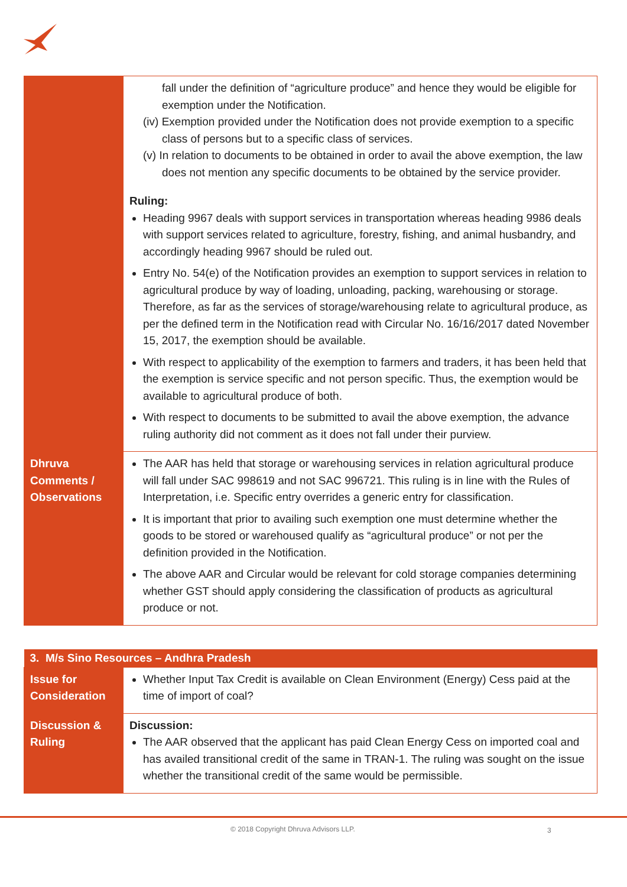| | fall under the definition of “agriculture produce” and hence they would be eligible for exemption under the Notification. (iv) Exemption provided under the Notification does not provide exemption to a specific class of persons but to a specific class of services. (v) In relation to documents to be obtained in order to avail the above exemption, the law does not mention any specific documents to be obtained by the service provider. Ruling: Heading 9967 deals with support services in transportation whereas heading 9986 deals with support services related to agriculture, forestry, fishing, and animal husbandry, and accordingly heading 9967 should be ruled out. Entry No. 54(e) of the Notification provides an exemption to support services in relation to agricultural produce by way of loading, unloading, packing, warehousing or storage. Therefore, as far as the services of storage/warehousing relate to agricultural produce, as per the defined term in the Notification read with Circular No. 16/16/2017 dated November 15, 2017, the exemption should be available. With respect to applicability of the exemption to farmers and traders, it has been held that the exemption is service specific and not person specific. Thus, the exemption would be available to agricultural produce of both. With respect to documents to be submitted to avail the above exemption, the advance ruling authority did not comment as it does not fall under their purview. |
| Dhruva Comments / Observations | The AAR has held that storage or warehousing services in relation agricultural produce will fall under SAC 998619 and not SAC 996721. This ruling is in line with the Rules of Interpretation, i.e. Specific entry overrides a generic entry for classification. It is important that prior to availing such exemption one must determine whether the goods to be stored or warehoused qualify as “agricultural produce” or not per the definition provided in the Notification. The above AAR and Circular would be relevant for cold storage companies determining whether GST should apply considering the classification of products as agricultural produce or not. |
| 3. M/s Sino Resources – Andhra Pradesh | |
| --- | --- |
| Issue for Consideration | Whether Input Tax Credit is available on Clean Environment (Energy) Cess paid at the time of import of coal? |
| Discussion & Ruling | Discussion: The AAR observed that the applicant has paid Clean Energy Cess on imported coal and has availed transitional credit of the same in TRAN-1. The ruling was sought on the issue whether the transitional credit of the same would be permissible. |
© 2018 Copyright Dhruva Advisors LLP. 3